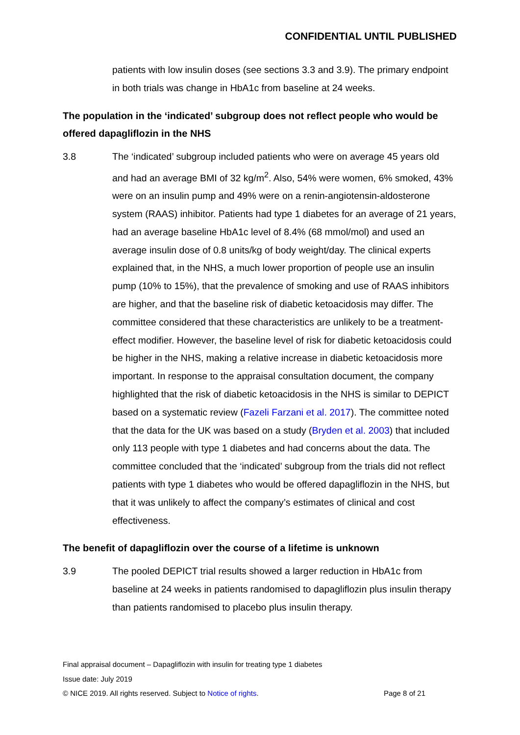CONFIDENTIAL UNTIL PUBLISHED
patients with low insulin doses (see sections 3.3 and 3.9). The primary endpoint in both trials was change in HbA1c from baseline at 24 weeks.
The population in the ‘indicated’ subgroup does not reflect people who would be offered dapagliflozin in the NHS
3.8 The ‘indicated’ subgroup included patients who were on average 45 years old and had an average BMI of 32 kg/m<sup>2</sup>. Also, 54% were women, 6% smoked, 43% were on an insulin pump and 49% were on a renin-angiotensin-aldosterone system (RAAS) inhibitor. Patients had type 1 diabetes for an average of 21 years, had an average baseline HbA1c level of 8.4% (68 mmol/mol) and used an average insulin dose of 0.8 units/kg of body weight/day. The clinical experts explained that, in the NHS, a much lower proportion of people use an insulin pump (10% to 15%), that the prevalence of smoking and use of RAAS inhibitors are higher, and that the baseline risk of diabetic ketoacidosis may differ. The committee considered that these characteristics are unlikely to be a treatment-effect modifier. However, the baseline level of risk for diabetic ketoacidosis could be higher in the NHS, making a relative increase in diabetic ketoacidosis more important. In response to the appraisal consultation document, the company highlighted that the risk of diabetic ketoacidosis in the NHS is similar to DEPICT based on a systematic review (Fazeli Farzani et al. 2017). The committee noted that the data for the UK was based on a study (Bryden et al. 2003) that included only 113 people with type 1 diabetes and had concerns about the data. The committee concluded that the ‘indicated’ subgroup from the trials did not reflect patients with type 1 diabetes who would be offered dapagliflozin in the NHS, but that it was unlikely to affect the company’s estimates of clinical and cost effectiveness.
The benefit of dapagliflozin over the course of a lifetime is unknown
3.9 The pooled DEPICT trial results showed a larger reduction in HbA1c from baseline at 24 weeks in patients randomised to dapagliflozin plus insulin therapy than patients randomised to placebo plus insulin therapy.
Final appraisal document – Dapagliflozin with insulin for treating type 1 diabetes
Issue date: July 2019
© NICE 2019. All rights reserved. Subject to Notice of rights. Page 8 of 21